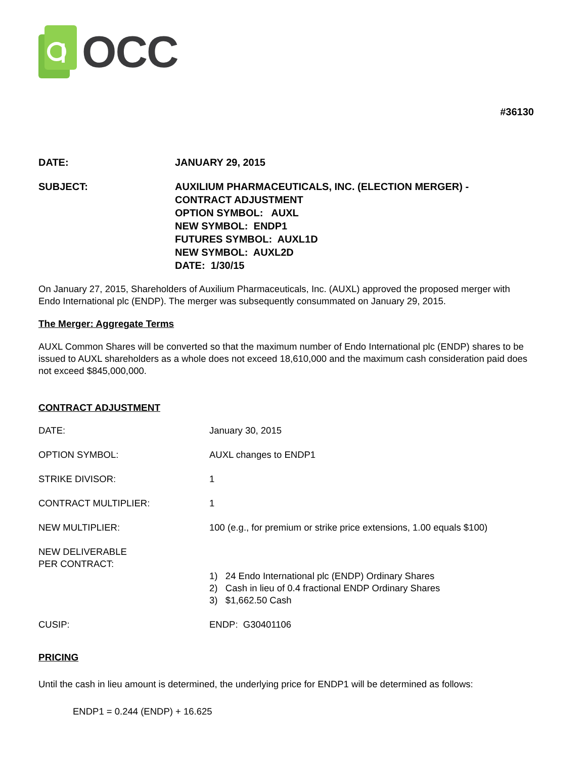OCC
#36130
| DATE: | JANUARY 29, 2015 |
| SUBJECT: | AUXILIUM PHARMACEUTICALS, INC. (ELECTION MERGER) - CONTRACT ADJUSTMENT OPTION SYMBOL: AUXL NEW SYMBOL: ENDP1 FUTURES SYMBOL: AUXL1D NEW SYMBOL: AUXL2D DATE: 1/30/15 |
On January 27, 2015, Shareholders of Auxilium Pharmaceuticals, Inc. (AUXL) approved the proposed merger with Endo International plc (ENDP). The merger was subsequently consummated on January 29, 2015.
The Merger: Aggregate Terms
AUXL Common Shares will be converted so that the maximum number of Endo International plc (ENDP) shares to be issued to AUXL shareholders as a whole does not exceed 18,610,000 and the maximum cash consideration paid does not exceed $845,000,000.
CONTRACT ADJUSTMENT
| DATE: | January 30, 2015 |
| OPTION SYMBOL: | AUXL changes to ENDP1 |
| STRIKE DIVISOR: | 1 |
| CONTRACT MULTIPLIER: | 1 |
| NEW MULTIPLIER: | 100 (e.g., for premium or strike price extensions, 1.00 equals $100) |
| NEW DELIVERABLE PER CONTRACT: | 1) 24 Endo International plc (ENDP) Ordinary Shares 2) Cash in lieu of 0.4 fractional ENDP Ordinary Shares 3) $1,662.50 Cash |
| CUSIP: | ENDP: G30401106 |
PRICING
Until the cash in lieu amount is determined, the underlying price for ENDP1 will be determined as follows:
ENDP1 = 0.244 (ENDP) + 16.625